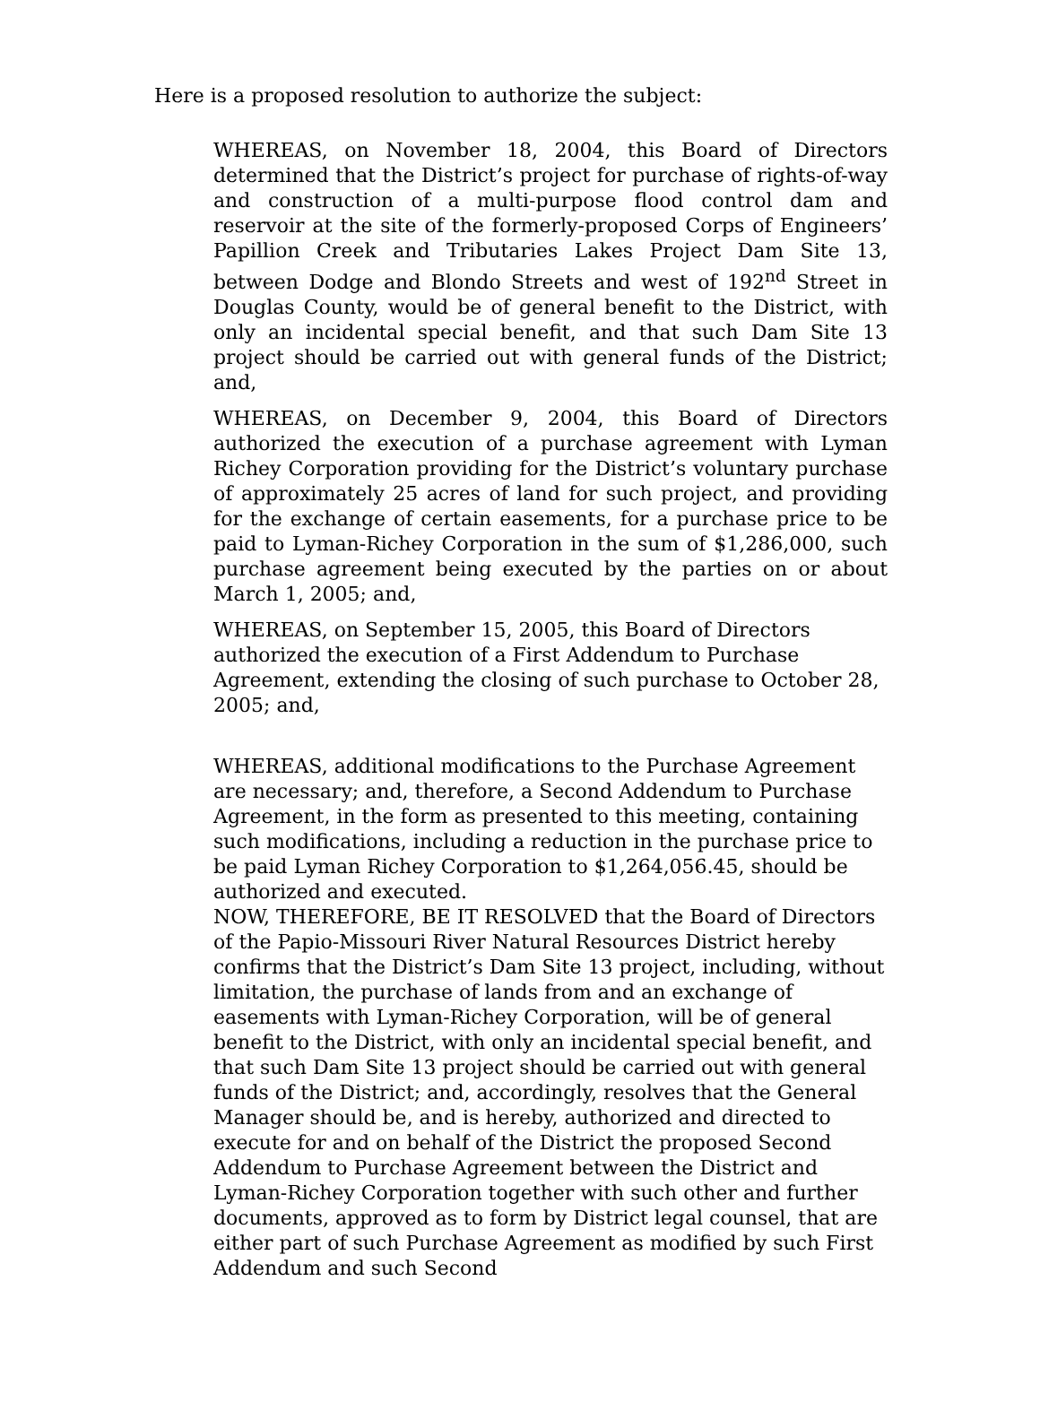Here is a proposed resolution to authorize the subject:
WHEREAS, on November 18, 2004, this Board of Directors determined that the District’s project for purchase of rights-of-way and construction of a multi-purpose flood control dam and reservoir at the site of the formerly-proposed Corps of Engineers’ Papillion Creek and Tributaries Lakes Project Dam Site 13, between Dodge and Blondo Streets and west of 192<sup>nd</sup> Street in Douglas County, would be of general benefit to the District, with only an incidental special benefit, and that such Dam Site 13 project should be carried out with general funds of the District; and,
WHEREAS, on December 9, 2004, this Board of Directors authorized the execution of a purchase agreement with Lyman Richey Corporation providing for the District’s voluntary purchase of approximately 25 acres of land for such project, and providing for the exchange of certain easements, for a purchase price to be paid to Lyman-Richey Corporation in the sum of $1,286,000, such purchase agreement being executed by the parties on or about March 1, 2005; and,
WHEREAS, on September 15, 2005, this Board of Directors
authorized the execution of a First Addendum to Purchase
Agreement, extending the closing of such purchase to October 28,
2005; and,
WHEREAS, additional modifications to the Purchase Agreement are necessary; and, therefore, a Second Addendum to Purchase Agreement, in the form as presented to this meeting, containing such modifications, including a reduction in the purchase price to be paid Lyman Richey Corporation to $1,264,056.45, should be authorized and executed.
NOW, THEREFORE, BE IT RESOLVED that the Board of Directors of the Papio-Missouri River Natural Resources District hereby confirms that the District’s Dam Site 13 project, including, without limitation, the purchase of lands from and an exchange of easements with Lyman-Richey Corporation, will be of general benefit to the District, with only an incidental special benefit, and that such Dam Site 13 project should be carried out with general funds of the District; and, accordingly, resolves that the General Manager should be, and is hereby, authorized and directed to execute for and on behalf of the District the proposed Second Addendum to Purchase Agreement between the District and Lyman-Richey Corporation together with such other and further documents, approved as to form by District legal counsel, that are either part of such Purchase Agreement as modified by such First Addendum and such Second